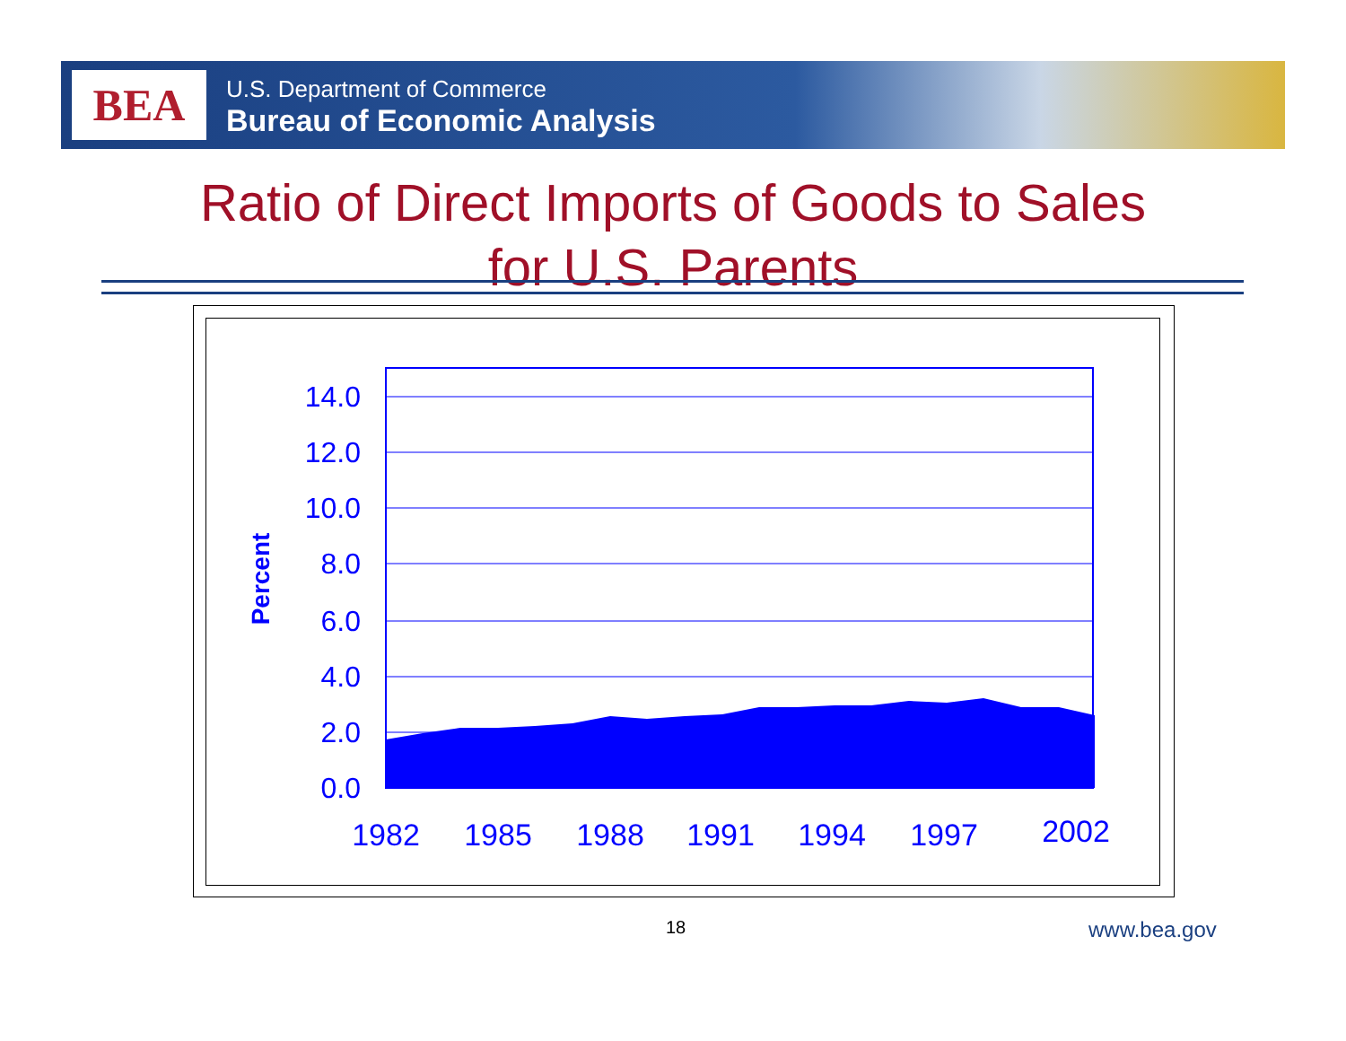BEA
U.S. Department of Commerce
Bureau of Economic Analysis
Ratio of Direct Imports of Goods to Sales
for U.S. Parents
14.0
12.0
10.0
8.0
6.0
4.0
2.0
0.0
Percent
1982
1985
1988
1991
1994
1997
2002
18 www.bea.gov